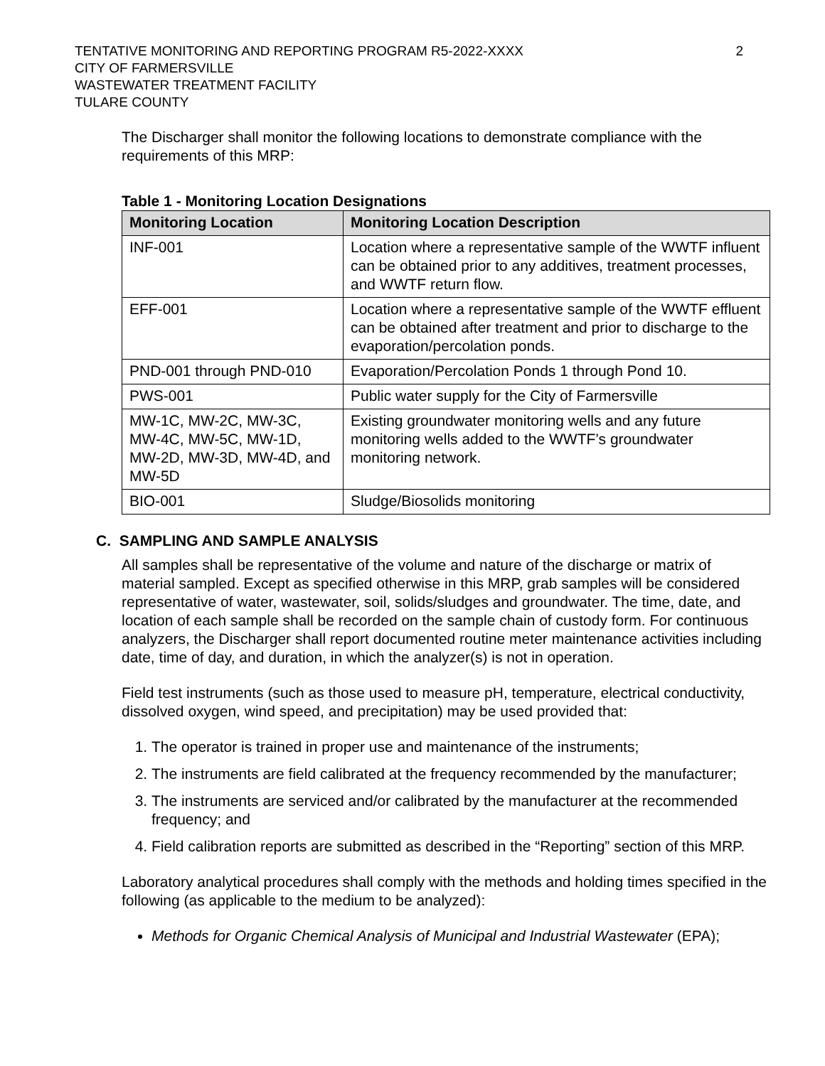TENTATIVE MONITORING AND REPORTING PROGRAM R5-2022-XXXX
CITY OF FARMERSVILLE
WASTEWATER TREATMENT FACILITY
TULARE COUNTY
2
The Discharger shall monitor the following locations to demonstrate compliance with the requirements of this MRP:
Table 1 - Monitoring Location Designations
| Monitoring Location | Monitoring Location Description |
| --- | --- |
| INF-001 | Location where a representative sample of the WWTF influent can be obtained prior to any additives, treatment processes, and WWTF return flow. |
| EFF-001 | Location where a representative sample of the WWTF effluent can be obtained after treatment and prior to discharge to the evaporation/percolation ponds. |
| PND-001 through PND-010 | Evaporation/Percolation Ponds 1 through Pond 10. |
| PWS-001 | Public water supply for the City of Farmersville |
| MW-1C, MW-2C, MW-3C, MW-4C, MW-5C, MW-1D, MW-2D, MW-3D, MW-4D, and MW-5D | Existing groundwater monitoring wells and any future monitoring wells added to the WWTF’s groundwater monitoring network. |
| BIO-001 | Sludge/Biosolids monitoring |
C. SAMPLING AND SAMPLE ANALYSIS
All samples shall be representative of the volume and nature of the discharge or matrix of material sampled. Except as specified otherwise in this MRP, grab samples will be considered representative of water, wastewater, soil, solids/sludges and groundwater. The time, date, and location of each sample shall be recorded on the sample chain of custody form. For continuous analyzers, the Discharger shall report documented routine meter maintenance activities including date, time of day, and duration, in which the analyzer(s) is not in operation.
Field test instruments (such as those used to measure pH, temperature, electrical conductivity, dissolved oxygen, wind speed, and precipitation) may be used provided that:
1. The operator is trained in proper use and maintenance of the instruments;
2. The instruments are field calibrated at the frequency recommended by the manufacturer;
3. The instruments are serviced and/or calibrated by the manufacturer at the recommended frequency; and
4. Field calibration reports are submitted as described in the “Reporting” section of this MRP.
Laboratory analytical procedures shall comply with the methods and holding times specified in the following (as applicable to the medium to be analyzed):
Methods for Organic Chemical Analysis of Municipal and Industrial Wastewater (EPA);